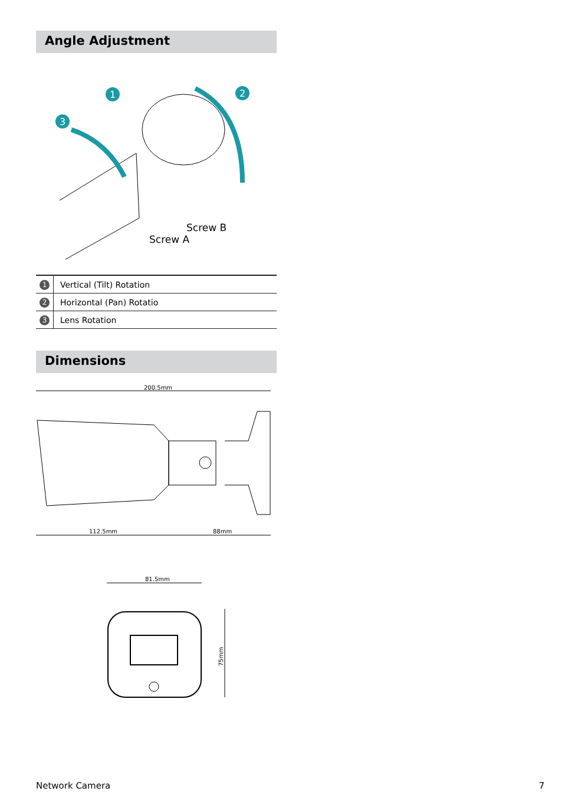Angle Adjustment
1
2
3
Screw B
Screw A
| 1 | Vertical (Tilt) Rotation |
| 2 | Horizontal (Pan) Rotatio |
| 3 | Lens Rotation |
Dimensions
200.5mm
112.5mm
88mm
81.5mm
75mm
Network Camera 7